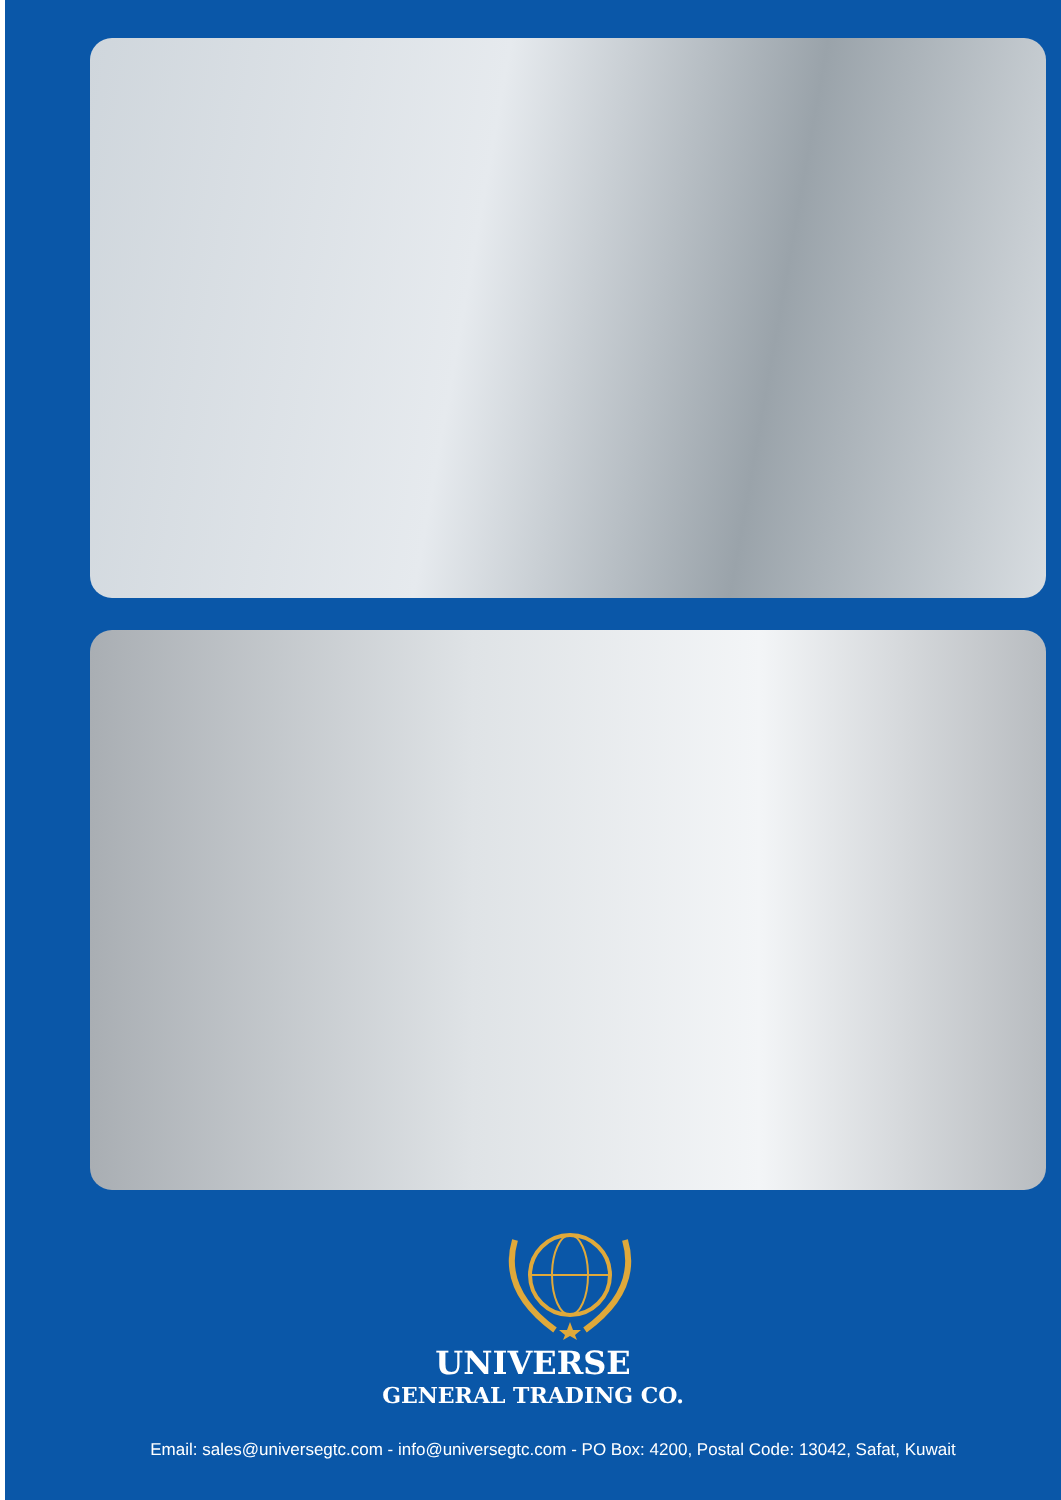UNIVERSE
GENERAL TRADING CO.
Email: sales@universegtc.com - info@universegtc.com - PO Box: 4200, Postal Code: 13042, Safat, Kuwait